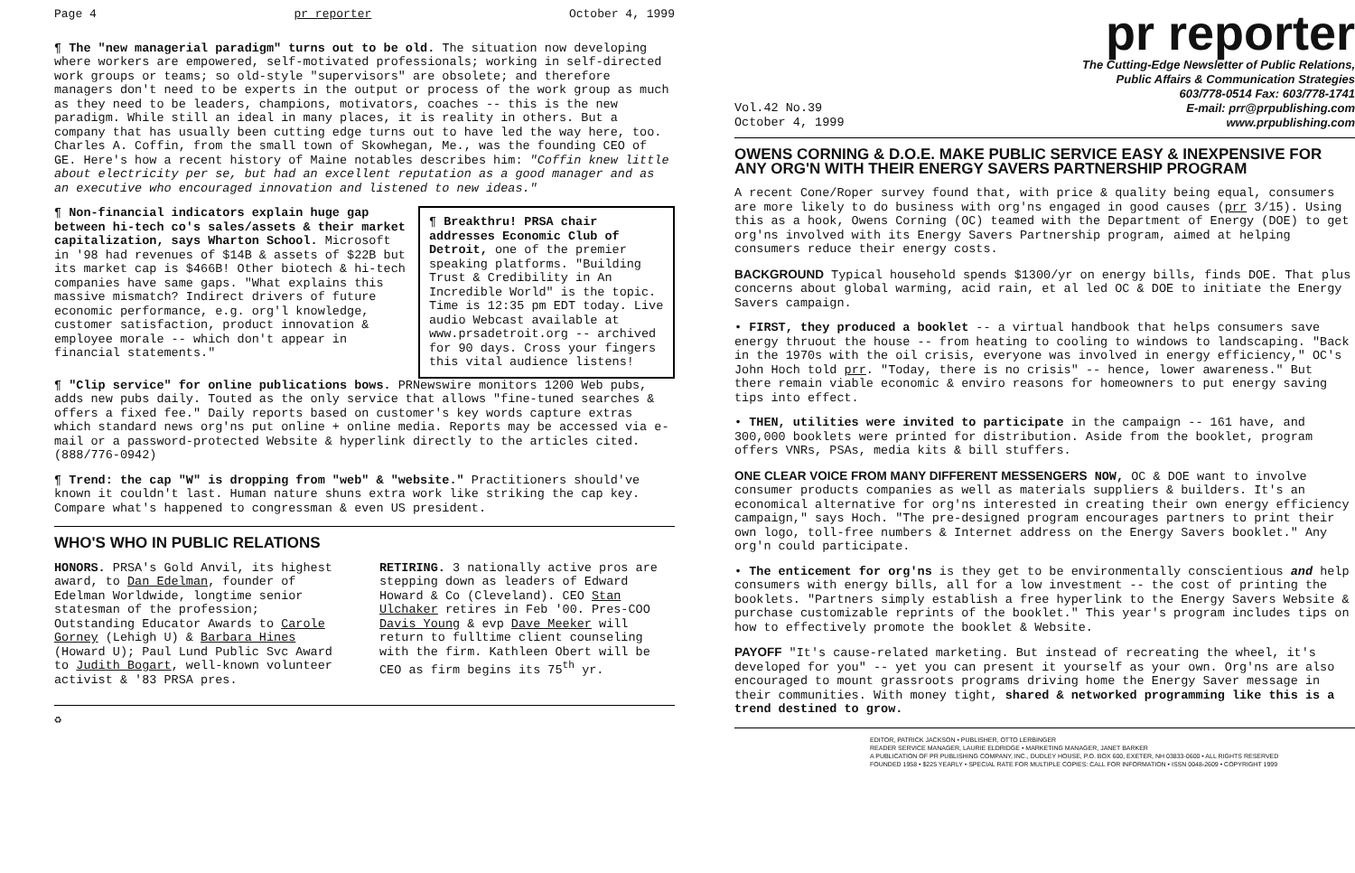Page 4 pr reporter October 4, 1999
¶ The "new managerial paradigm" turns out to be old. The situation now developing where workers are empowered, self-motivated professionals; working in self-directed work groups or teams; so old-style "supervisors" are obsolete; and therefore managers don't need to be experts in the output or process of the work group as much as they need to be leaders, champions, motivators, coaches -- this is the new paradigm. While still an ideal in many places, it is reality in others. But a company that has usually been cutting edge turns out to have led the way here, too. Charles A. Coffin, from the small town of Skowhegan, Me., was the founding CEO of GE. Here's how a recent history of Maine notables describes him: "Coffin knew little about electricity per se, but had an excellent reputation as a good manager and as an executive who encouraged innovation and listened to new ideas."
¶ Breakthru! PRSA chair addresses Economic Club of Detroit, one of the premier speaking platforms. "Building Trust & Credibility in An Incredible World" is the topic. Time is 12:35 pm EDT today. Live audio Webcast available at www.prsadetroit.org -- archived for 90 days. Cross your fingers this vital audience listens!
¶ Non-financial indicators explain huge gap between hi-tech co's sales/assets & their market capitalization, says Wharton School. Microsoft in '98 had revenues of $14B & assets of $22B but its market cap is $466B! Other biotech & hi-tech companies have same gaps. "What explains this massive mismatch? Indirect drivers of future economic performance, e.g. org'l knowledge, customer satisfaction, product innovation & employee morale -- which don't appear in financial statements."
¶ "Clip service" for online publications bows. PRNewswire monitors 1200 Web pubs, adds new pubs daily. Touted as the only service that allows "fine-tuned searches & offers a fixed fee." Daily reports based on customer's key words capture extras which standard news org'ns put online + online media. Reports may be accessed via e-mail or a password-protected Website & hyperlink directly to the articles cited. (888/776-0942)
¶ Trend: the cap "W" is dropping from "web" & "website." Practitioners should've known it couldn't last. Human nature shuns extra work like striking the cap key. Compare what's happened to congressman & even US president.
WHO'S WHO IN PUBLIC RELATIONS
HONORS. PRSA's Gold Anvil, its highest award, to Dan Edelman, founder of Edelman Worldwide, longtime senior statesman of the profession; Outstanding Educator Awards to Carole Gorney (Lehigh U) & Barbara Hines (Howard U); Paul Lund Public Svc Award to Judith Bogart, well-known volunteer activist & '83 PRSA pres.
RETIRING. 3 nationally active pros are stepping down as leaders of Edward Howard & Co (Cleveland). CEO Stan Ulchaker retires in Feb '00. Pres-COO Davis Young & evp Dave Meeker will return to fulltime client counseling with the firm. Kathleen Obert will be CEO as firm begins its 75<sup>th</sup> yr.
♻
pr reporter
The Cutting-Edge Newsletter of Public Relations,
Public Affairs & Communication Strategies
603/778-0514 Fax: 603/778-1741
Vol.42 No.39
October 4, 1999 E-mail: prr@prpublishing.com
www.prpublishing.com
OWENS CORNING & D.O.E. MAKE PUBLIC SERVICE EASY & INEXPENSIVE FOR ANY ORG'N WITH THEIR ENERGY SAVERS PARTNERSHIP PROGRAM
A recent Cone/Roper survey found that, with price & quality being equal, consumers are more likely to do business with org'ns engaged in good causes (prr 3/15). Using this as a hook, Owens Corning (OC) teamed with the Department of Energy (DOE) to get org'ns involved with its Energy Savers Partnership program, aimed at helping consumers reduce their energy costs.
BACKGROUND Typical household spends $1300/yr on energy bills, finds DOE. That plus concerns about global warming, acid rain, et al led OC & DOE to initiate the Energy Savers campaign.
• FIRST, they produced a booklet -- a virtual handbook that helps consumers save energy thruout the house -- from heating to cooling to windows to landscaping. "Back in the 1970s with the oil crisis, everyone was involved in energy efficiency," OC's John Hoch told prr. "Today, there is no crisis" -- hence, lower awareness." But there remain viable economic & enviro reasons for homeowners to put energy saving tips into effect.
• THEN, utilities were invited to participate in the campaign -- 161 have, and 300,000 booklets were printed for distribution. Aside from the booklet, program offers VNRs, PSAs, media kits & bill stuffers.
ONE CLEAR VOICE FROM MANY DIFFERENT MESSENGERS NOW, OC & DOE want to involve consumer products companies as well as materials suppliers & builders. It's an economical alternative for org'ns interested in creating their own energy efficiency campaign," says Hoch. "The pre-designed program encourages partners to print their own logo, toll-free numbers & Internet address on the Energy Savers booklet." Any org'n could participate.
• The enticement for org'ns is they get to be environmentally conscientious and help consumers with energy bills, all for a low investment -- the cost of printing the booklets. "Partners simply establish a free hyperlink to the Energy Savers Website & purchase customizable reprints of the booklet." This year's program includes tips on how to effectively promote the booklet & Website.
PAYOFF "It's cause-related marketing. But instead of recreating the wheel, it's developed for you" -- yet you can present it yourself as your own. Org'ns are also encouraged to mount grassroots programs driving home the Energy Saver message in their communities. With money tight, shared & networked programming like this is a trend destined to grow.
EDITOR, PATRICK JACKSON • PUBLISHER, OTTO LERBINGER
READER SERVICE MANAGER, LAURIE ELDRIDGE • MARKETING MANAGER, JANET BARKER
A PUBLICATION OF PR PUBLISHING COMPANY, INC., DUDLEY HOUSE, P.O. BOX 600, EXETER, NH 03833-0600 • ALL RIGHTS RESERVED
FOUNDED 1958 • $225 YEARLY • SPECIAL RATE FOR MULTIPLE COPIES: CALL FOR INFORMATION • ISSN 0048-2609 • COPYRIGHT 1999